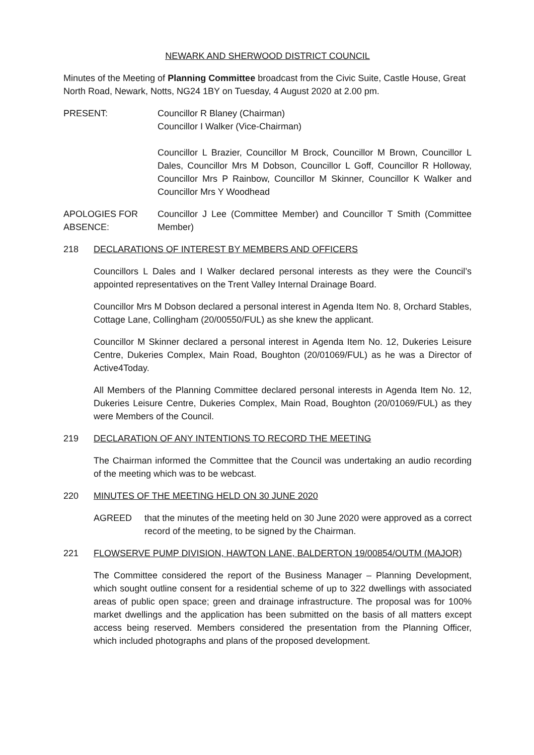NEWARK AND SHERWOOD DISTRICT COUNCIL
Minutes of the Meeting of Planning Committee broadcast from the Civic Suite, Castle House, Great North Road, Newark, Notts, NG24 1BY on Tuesday, 4 August 2020 at 2.00 pm.
PRESENT: Councillor R Blaney (Chairman)
Councillor I Walker (Vice-Chairman)
Councillor L Brazier, Councillor M Brock, Councillor M Brown, Councillor L Dales, Councillor Mrs M Dobson, Councillor L Goff, Councillor R Holloway, Councillor Mrs P Rainbow, Councillor M Skinner, Councillor K Walker and Councillor Mrs Y Woodhead
APOLOGIES FOR ABSENCE:
Councillor J Lee (Committee Member) and Councillor T Smith (Committee Member)
218 DECLARATIONS OF INTEREST BY MEMBERS AND OFFICERS
Councillors L Dales and I Walker declared personal interests as they were the Council’s appointed representatives on the Trent Valley Internal Drainage Board.
Councillor Mrs M Dobson declared a personal interest in Agenda Item No. 8, Orchard Stables, Cottage Lane, Collingham (20/00550/FUL) as she knew the applicant.
Councillor M Skinner declared a personal interest in Agenda Item No. 12, Dukeries Leisure Centre, Dukeries Complex, Main Road, Boughton (20/01069/FUL) as he was a Director of Active4Today.
All Members of the Planning Committee declared personal interests in Agenda Item No. 12, Dukeries Leisure Centre, Dukeries Complex, Main Road, Boughton (20/01069/FUL) as they were Members of the Council.
219 DECLARATION OF ANY INTENTIONS TO RECORD THE MEETING
The Chairman informed the Committee that the Council was undertaking an audio recording of the meeting which was to be webcast.
220 MINUTES OF THE MEETING HELD ON 30 JUNE 2020
AGREED that the minutes of the meeting held on 30 June 2020 were approved as a correct record of the meeting, to be signed by the Chairman.
221 FLOWSERVE PUMP DIVISION, HAWTON LANE, BALDERTON 19/00854/OUTM (MAJOR)
The Committee considered the report of the Business Manager – Planning Development, which sought outline consent for a residential scheme of up to 322 dwellings with associated areas of public open space; green and drainage infrastructure. The proposal was for 100% market dwellings and the application has been submitted on the basis of all matters except access being reserved. Members considered the presentation from the Planning Officer, which included photographs and plans of the proposed development.